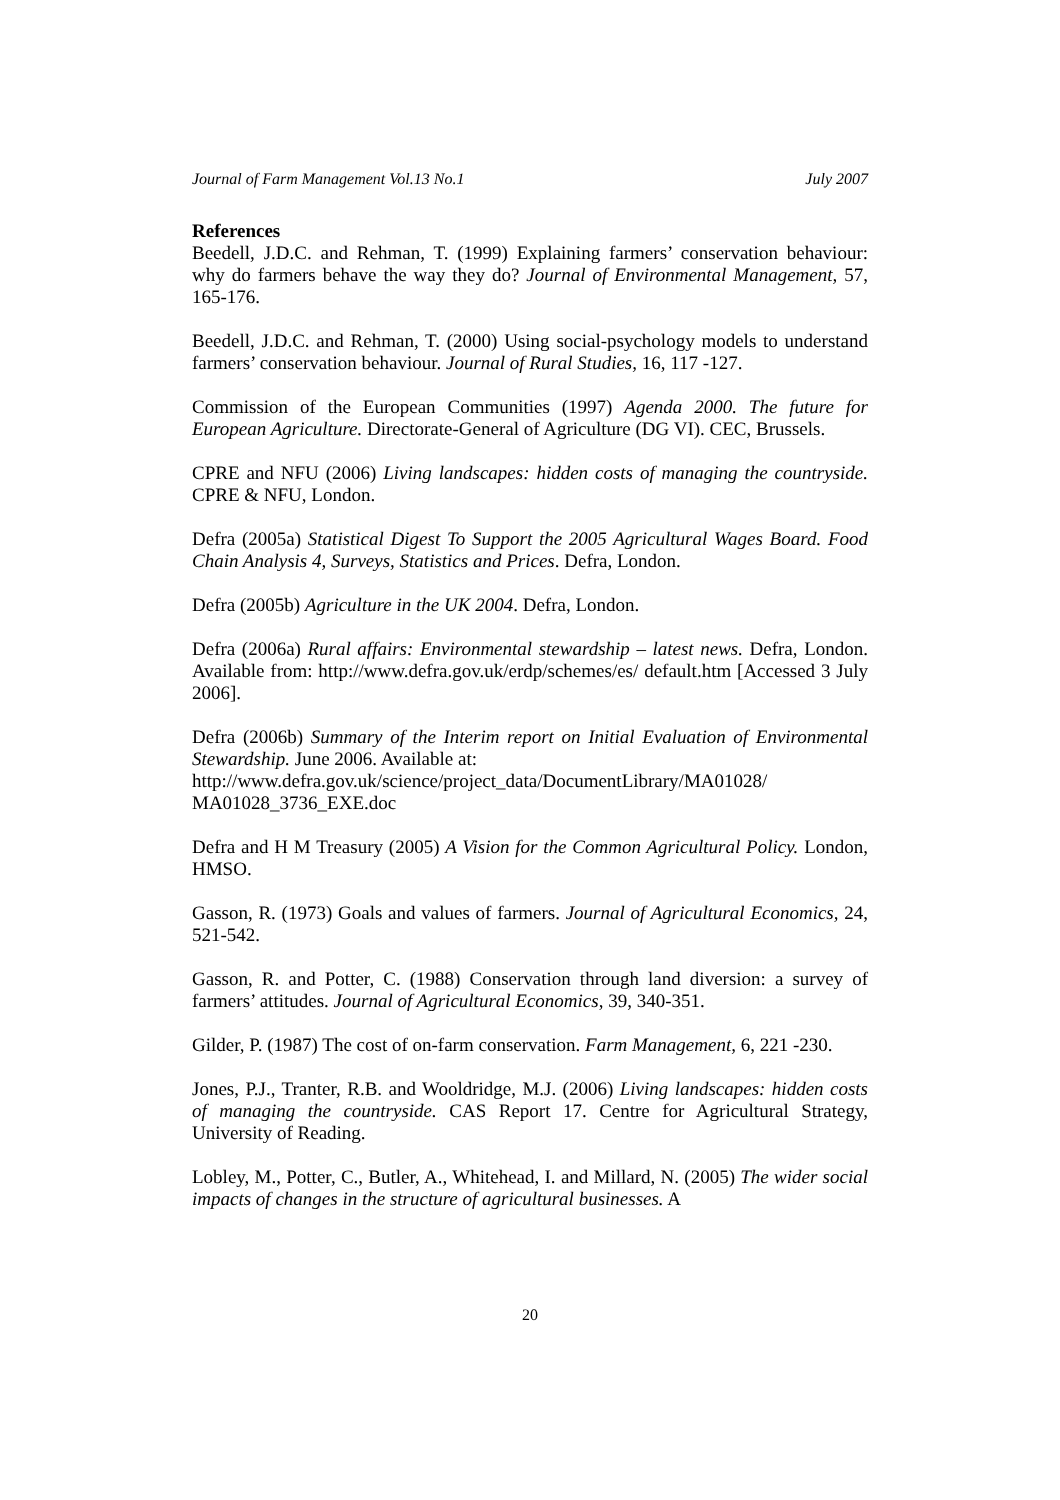Journal of Farm Management Vol.13 No.1 July 2007
References
Beedell, J.D.C. and Rehman, T. (1999) Explaining farmers’ conservation behaviour: why do farmers behave the way they do? Journal of Environmental Management, 57, 165-176.
Beedell, J.D.C. and Rehman, T. (2000) Using social-psychology models to understand farmers’ conservation behaviour. Journal of Rural Studies, 16, 117 -127.
Commission of the European Communities (1997) Agenda 2000. The future for European Agriculture. Directorate-General of Agriculture (DG VI). CEC, Brussels.
CPRE and NFU (2006) Living landscapes: hidden costs of managing the countryside. CPRE & NFU, London.
Defra (2005a) Statistical Digest To Support the 2005 Agricultural Wages Board. Food Chain Analysis 4, Surveys, Statistics and Prices. Defra, London.
Defra (2005b) Agriculture in the UK 2004. Defra, London.
Defra (2006a) Rural affairs: Environmental stewardship – latest news. Defra, London. Available from: http://www.defra.gov.uk/erdp/schemes/es/ default.htm [Accessed 3 July 2006].
Defra (2006b) Summary of the Interim report on Initial Evaluation of Environmental Stewardship. June 2006. Available at:
http://www.defra.gov.uk/science/project_data/DocumentLibrary/MA01028/ MA01028_3736_EXE.doc
Defra and H M Treasury (2005) A Vision for the Common Agricultural Policy. London, HMSO.
Gasson, R. (1973) Goals and values of farmers. Journal of Agricultural Economics, 24, 521-542.
Gasson, R. and Potter, C. (1988) Conservation through land diversion: a survey of farmers’ attitudes. Journal of Agricultural Economics, 39, 340-351.
Gilder, P. (1987) The cost of on-farm conservation. Farm Management, 6, 221 -230.
Jones, P.J., Tranter, R.B. and Wooldridge, M.J. (2006) Living landscapes: hidden costs of managing the countryside. CAS Report 17. Centre for Agricultural Strategy, University of Reading.
Lobley, M., Potter, C., Butler, A., Whitehead, I. and Millard, N. (2005) The wider social impacts of changes in the structure of agricultural businesses. A
20